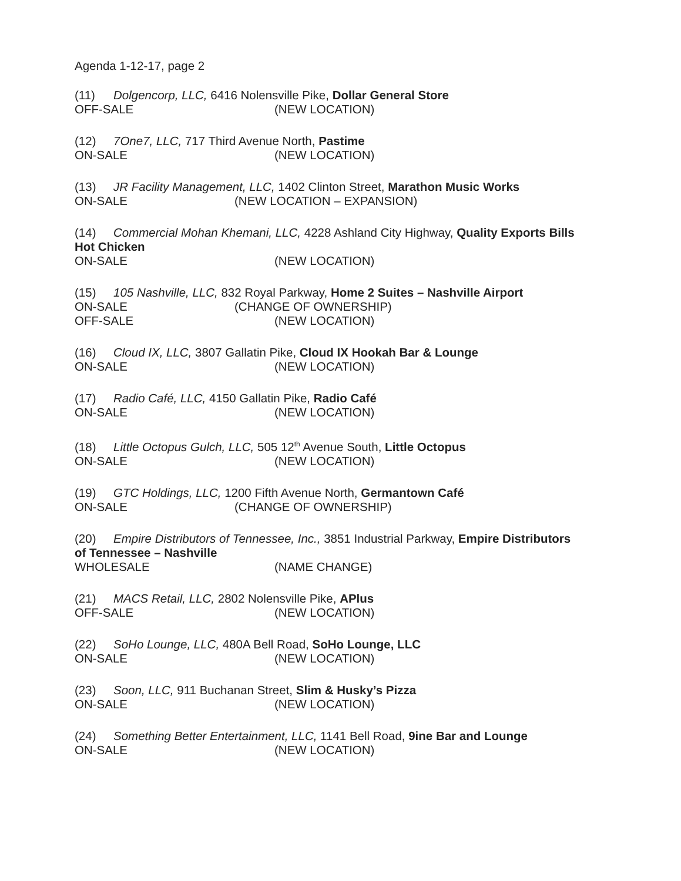Agenda 1-12-17, page 2
(11) Dolgencorp, LLC, 6416 Nolensville Pike, Dollar General Store
OFF-SALE (NEW LOCATION)
(12) 7One7, LLC, 717 Third Avenue North, Pastime
ON-SALE (NEW LOCATION)
(13) JR Facility Management, LLC, 1402 Clinton Street, Marathon Music Works
ON-SALE (NEW LOCATION – EXPANSION)
(14) Commercial Mohan Khemani, LLC, 4228 Ashland City Highway, Quality Exports Bills Hot Chicken
ON-SALE (NEW LOCATION)
(15) 105 Nashville, LLC, 832 Royal Parkway, Home 2 Suites – Nashville Airport
ON-SALE (CHANGE OF OWNERSHIP)
OFF-SALE (NEW LOCATION)
(16) Cloud IX, LLC, 3807 Gallatin Pike, Cloud IX Hookah Bar & Lounge
ON-SALE (NEW LOCATION)
(17) Radio Café, LLC, 4150 Gallatin Pike, Radio Café
ON-SALE (NEW LOCATION)
(18) Little Octopus Gulch, LLC, 505 12<sup>th</sup> Avenue South, Little Octopus
ON-SALE (NEW LOCATION)
(19) GTC Holdings, LLC, 1200 Fifth Avenue North, Germantown Café
ON-SALE (CHANGE OF OWNERSHIP)
(20) Empire Distributors of Tennessee, Inc., 3851 Industrial Parkway, Empire Distributors of Tennessee – Nashville
WHOLESALE (NAME CHANGE)
(21) MACS Retail, LLC, 2802 Nolensville Pike, APlus
OFF-SALE (NEW LOCATION)
(22) SoHo Lounge, LLC, 480A Bell Road, SoHo Lounge, LLC
ON-SALE (NEW LOCATION)
(23) Soon, LLC, 911 Buchanan Street, Slim & Husky’s Pizza
ON-SALE (NEW LOCATION)
(24) Something Better Entertainment, LLC, 1141 Bell Road, 9ine Bar and Lounge
ON-SALE (NEW LOCATION)